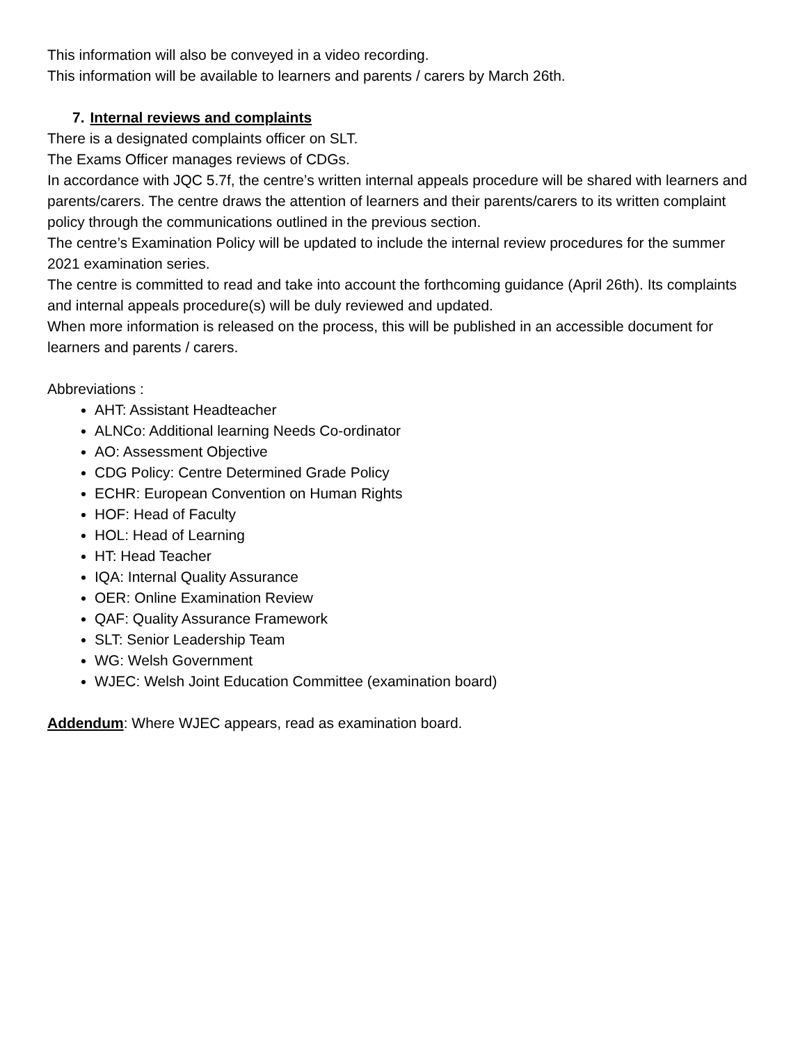This information will also be conveyed in a video recording.
This information will be available to learners and parents / carers by March 26th.
7. Internal reviews and complaints
There is a designated complaints officer on SLT.
The Exams Officer manages reviews of CDGs.
In accordance with JQC 5.7f, the centre’s written internal appeals procedure will be shared with learners and parents/carers. The centre draws the attention of learners and their parents/carers to its written complaint policy through the communications outlined in the previous section.
The centre’s Examination Policy will be updated to include the internal review procedures for the summer 2021 examination series.
The centre is committed to read and take into account the forthcoming guidance (April 26th). Its complaints and internal appeals procedure(s) will be duly reviewed and updated.
When more information is released on the process, this will be published in an accessible document for learners and parents / carers.
Abbreviations :
AHT: Assistant Headteacher
ALNCo: Additional learning Needs Co-ordinator
AO: Assessment Objective
CDG Policy: Centre Determined Grade Policy
ECHR: European Convention on Human Rights
HOF: Head of Faculty
HOL: Head of Learning
HT: Head Teacher
IQA: Internal Quality Assurance
OER: Online Examination Review
QAF: Quality Assurance Framework
SLT: Senior Leadership Team
WG: Welsh Government
WJEC: Welsh Joint Education Committee (examination board)
Addendum: Where WJEC appears, read as examination board.